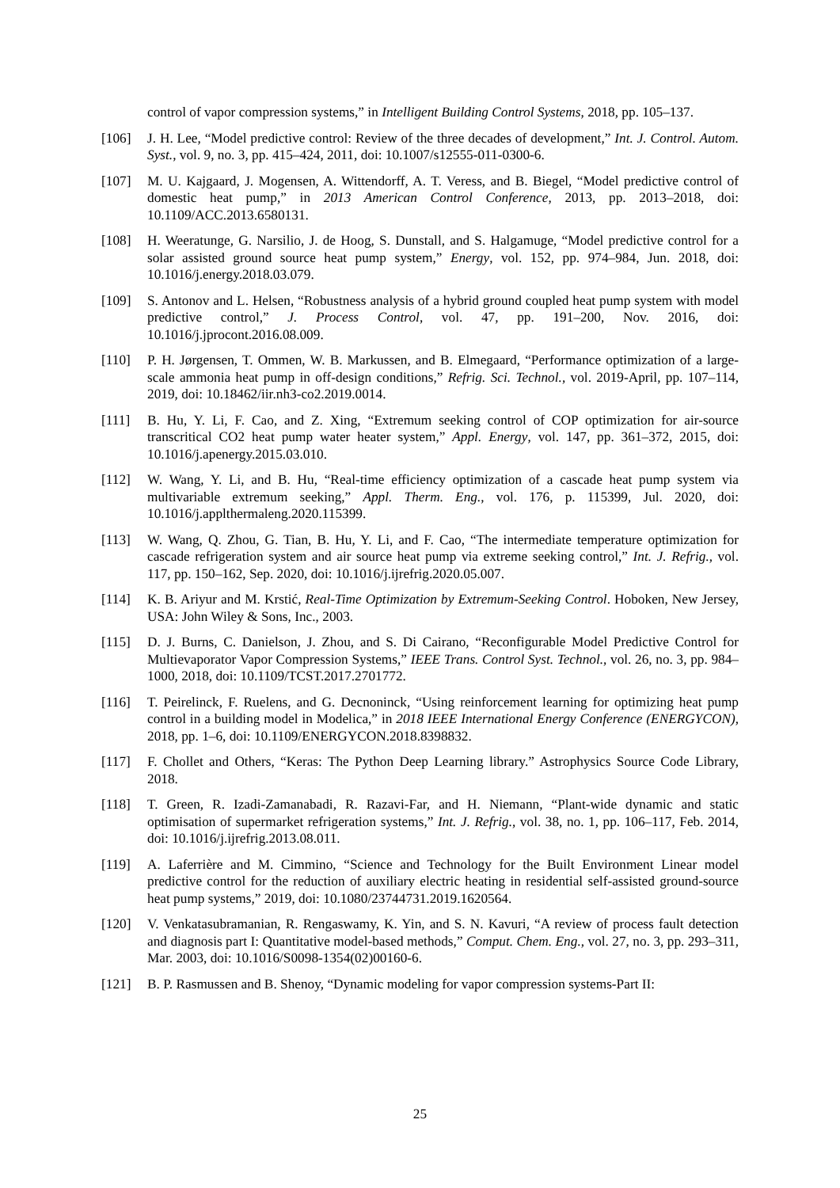control of vapor compression systems,” in Intelligent Building Control Systems, 2018, pp. 105–137.
[106] J. H. Lee, “Model predictive control: Review of the three decades of development,” Int. J. Control. Autom. Syst., vol. 9, no. 3, pp. 415–424, 2011, doi: 10.1007/s12555-011-0300-6.
[107] M. U. Kajgaard, J. Mogensen, A. Wittendorff, A. T. Veress, and B. Biegel, “Model predictive control of domestic heat pump,” in 2013 American Control Conference, 2013, pp. 2013–2018, doi: 10.1109/ACC.2013.6580131.
[108] H. Weeratunge, G. Narsilio, J. de Hoog, S. Dunstall, and S. Halgamuge, “Model predictive control for a solar assisted ground source heat pump system,” Energy, vol. 152, pp. 974–984, Jun. 2018, doi: 10.1016/j.energy.2018.03.079.
[109] S. Antonov and L. Helsen, “Robustness analysis of a hybrid ground coupled heat pump system with model predictive control,” J. Process Control, vol. 47, pp. 191–200, Nov. 2016, doi: 10.1016/j.jprocont.2016.08.009.
[110] P. H. Jørgensen, T. Ommen, W. B. Markussen, and B. Elmegaard, “Performance optimization of a large-scale ammonia heat pump in off-design conditions,” Refrig. Sci. Technol., vol. 2019-April, pp. 107–114, 2019, doi: 10.18462/iir.nh3-co2.2019.0014.
[111] B. Hu, Y. Li, F. Cao, and Z. Xing, “Extremum seeking control of COP optimization for air-source transcritical CO2 heat pump water heater system,” Appl. Energy, vol. 147, pp. 361–372, 2015, doi: 10.1016/j.apenergy.2015.03.010.
[112] W. Wang, Y. Li, and B. Hu, “Real-time efficiency optimization of a cascade heat pump system via multivariable extremum seeking,” Appl. Therm. Eng., vol. 176, p. 115399, Jul. 2020, doi: 10.1016/j.applthermaleng.2020.115399.
[113] W. Wang, Q. Zhou, G. Tian, B. Hu, Y. Li, and F. Cao, “The intermediate temperature optimization for cascade refrigeration system and air source heat pump via extreme seeking control,” Int. J. Refrig., vol. 117, pp. 150–162, Sep. 2020, doi: 10.1016/j.ijrefrig.2020.05.007.
[114] K. B. Ariyur and M. Krstić, Real-Time Optimization by Extremum-Seeking Control. Hoboken, New Jersey, USA: John Wiley & Sons, Inc., 2003.
[115] D. J. Burns, C. Danielson, J. Zhou, and S. Di Cairano, “Reconfigurable Model Predictive Control for Multievaporator Vapor Compression Systems,” IEEE Trans. Control Syst. Technol., vol. 26, no. 3, pp. 984–1000, 2018, doi: 10.1109/TCST.2017.2701772.
[116] T. Peirelinck, F. Ruelens, and G. Decnoninck, “Using reinforcement learning for optimizing heat pump control in a building model in Modelica,” in 2018 IEEE International Energy Conference (ENERGYCON), 2018, pp. 1–6, doi: 10.1109/ENERGYCON.2018.8398832.
[117] F. Chollet and Others, “Keras: The Python Deep Learning library.” Astrophysics Source Code Library, 2018.
[118] T. Green, R. Izadi-Zamanabadi, R. Razavi-Far, and H. Niemann, “Plant-wide dynamic and static optimisation of supermarket refrigeration systems,” Int. J. Refrig., vol. 38, no. 1, pp. 106–117, Feb. 2014, doi: 10.1016/j.ijrefrig.2013.08.011.
[119] A. Laferrière and M. Cimmino, “Science and Technology for the Built Environment Linear model predictive control for the reduction of auxiliary electric heating in residential self-assisted ground-source heat pump systems,” 2019, doi: 10.1080/23744731.2019.1620564.
[120] V. Venkatasubramanian, R. Rengaswamy, K. Yin, and S. N. Kavuri, “A review of process fault detection and diagnosis part I: Quantitative model-based methods,” Comput. Chem. Eng., vol. 27, no. 3, pp. 293–311, Mar. 2003, doi: 10.1016/S0098-1354(02)00160-6.
[121] B. P. Rasmussen and B. Shenoy, “Dynamic modeling for vapor compression systems-Part II:
25